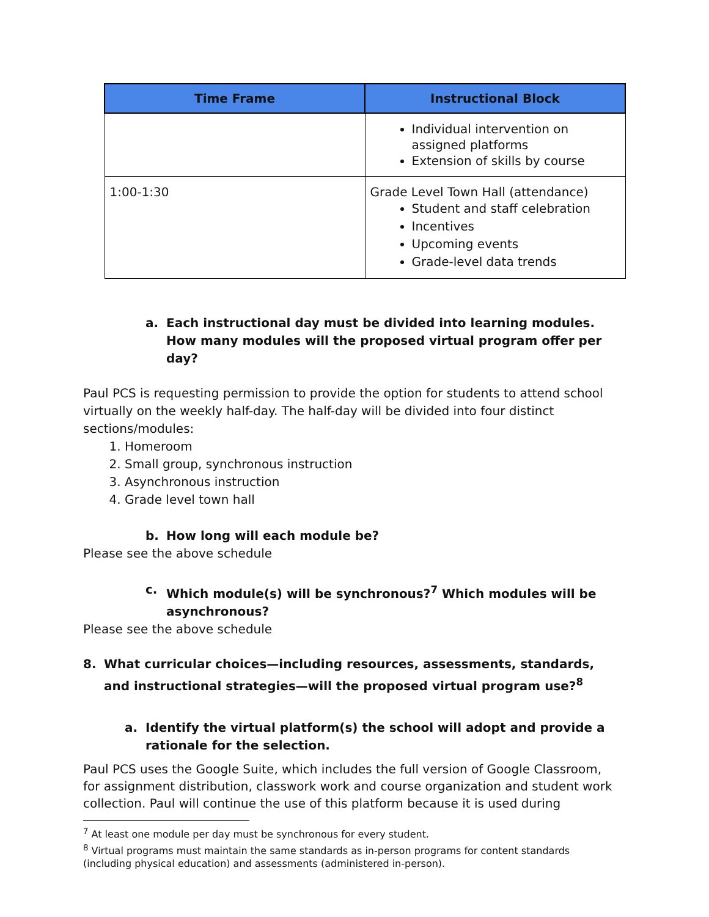| Time Frame | Instructional Block |
| --- | --- |
| | Individual intervention on assigned platforms Extension of skills by course |
| 1:00-1:30 | Grade Level Town Hall (attendance) Student and staff celebration Incentives Upcoming events Grade-level data trends |
a. Each instructional day must be divided into learning modules. How many modules will the proposed virtual program offer per day?
Paul PCS is requesting permission to provide the option for students to attend school virtually on the weekly half-day. The half-day will be divided into four distinct sections/modules:
1. Homeroom
2. Small group, synchronous instruction
3. Asynchronous instruction
4. Grade level town hall
b. How long will each module be?
Please see the above schedule
c. Which module(s) will be synchronous?<sup>7</sup> Which modules will be asynchronous?
Please see the above schedule
8. What curricular choices—including resources, assessments, standards, and instructional strategies—will the proposed virtual program use?<sup>8</sup>
a. Identify the virtual platform(s) the school will adopt and provide a rationale for the selection.
Paul PCS uses the Google Suite, which includes the full version of Google Classroom, for assignment distribution, classwork work and course organization and student work collection. Paul will continue the use of this platform because it is used during
<sup>7</sup> At least one module per day must be synchronous for every student.
<sup>8</sup> Virtual programs must maintain the same standards as in-person programs for content standards (including physical education) and assessments (administered in-person).